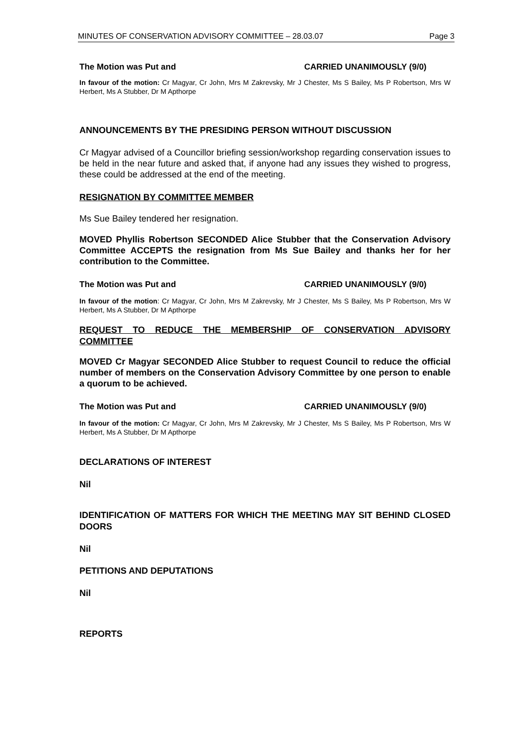MINUTES OF CONSERVATION ADVISORY COMMITTEE – 28.03.07 Page 3
The Motion was Put and CARRIED UNANIMOUSLY (9/0)
In favour of the motion: Cr Magyar, Cr John, Mrs M Zakrevsky, Mr J Chester, Ms S Bailey, Ms P Robertson, Mrs W Herbert, Ms A Stubber, Dr M Apthorpe
ANNOUNCEMENTS BY THE PRESIDING PERSON WITHOUT DISCUSSION
Cr Magyar advised of a Councillor briefing session/workshop regarding conservation issues to be held in the near future and asked that, if anyone had any issues they wished to progress, these could be addressed at the end of the meeting.
RESIGNATION BY COMMITTEE MEMBER
Ms Sue Bailey tendered her resignation.
MOVED Phyllis Robertson SECONDED Alice Stubber that the Conservation Advisory Committee ACCEPTS the resignation from Ms Sue Bailey and thanks her for her contribution to the Committee.
The Motion was Put and CARRIED UNANIMOUSLY (9/0)
In favour of the motion: Cr Magyar, Cr John, Mrs M Zakrevsky, Mr J Chester, Ms S Bailey, Ms P Robertson, Mrs W Herbert, Ms A Stubber, Dr M Apthorpe
REQUEST TO REDUCE THE MEMBERSHIP OF CONSERVATION ADVISORY COMMITTEE
MOVED Cr Magyar SECONDED Alice Stubber to request Council to reduce the official number of members on the Conservation Advisory Committee by one person to enable a quorum to be achieved.
The Motion was Put and CARRIED UNANIMOUSLY (9/0)
In favour of the motion: Cr Magyar, Cr John, Mrs M Zakrevsky, Mr J Chester, Ms S Bailey, Ms P Robertson, Mrs W Herbert, Ms A Stubber, Dr M Apthorpe
DECLARATIONS OF INTEREST
Nil
IDENTIFICATION OF MATTERS FOR WHICH THE MEETING MAY SIT BEHIND CLOSED DOORS
Nil
PETITIONS AND DEPUTATIONS
Nil
REPORTS